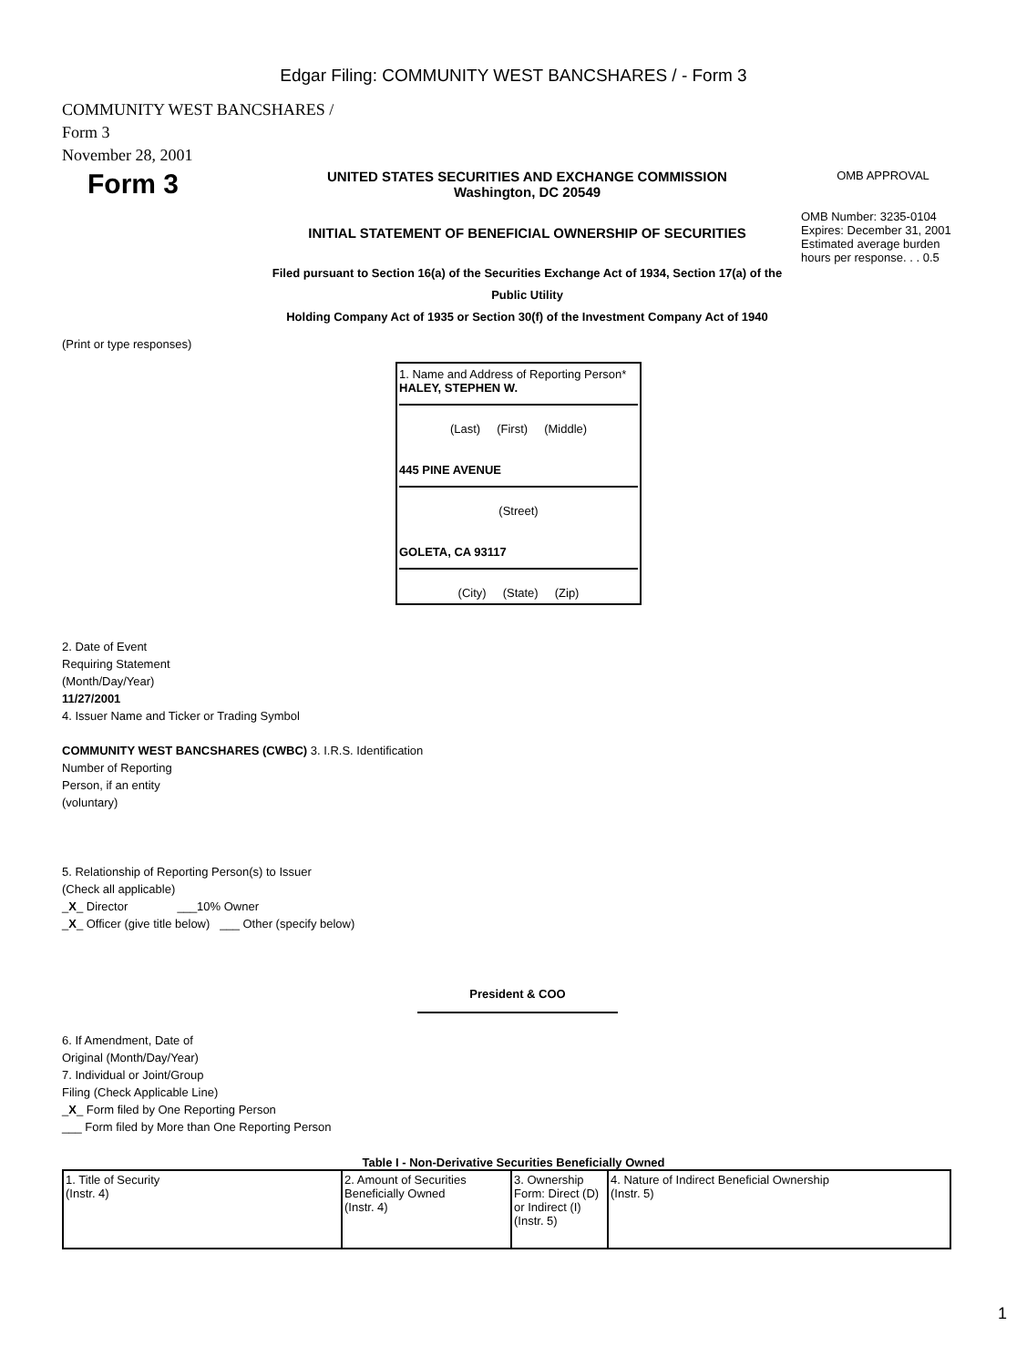Edgar Filing: COMMUNITY WEST BANCSHARES / - Form 3
COMMUNITY WEST BANCSHARES /
Form 3
November 28, 2001
Form 3
UNITED STATES SECURITIES AND EXCHANGE COMMISSION
Washington, DC 20549
INITIAL STATEMENT OF BENEFICIAL OWNERSHIP OF SECURITIES
Filed pursuant to Section 16(a) of the Securities Exchange Act of 1934, Section 17(a) of the Public Utility
Holding Company Act of 1935 or Section 30(f) of the Investment Company Act of 1940
OMB APPROVAL
OMB Number: 3235-0104
Expires: December 31, 2001
Estimated average burden hours per response. . . 0.5
(Print or type responses)
1. Name and Address of Reporting Person*
HALEY, STEPHEN W.
(Last) (First) (Middle)
445 PINE AVENUE
(Street)
GOLETA, CA 93117
(City) (State) (Zip)
2. Date of Event
Requiring Statement
(Month/Day/Year)
11/27/2001
4. Issuer Name and Ticker or Trading Symbol
COMMUNITY WEST BANCSHARES (CWBC) 3. I.R.S. Identification
Number of Reporting
Person, if an entity
(voluntary)
5. Relationship of Reporting Person(s) to Issuer
(Check all applicable)
_X_ Director ___10% Owner
_X_ Officer (give title below) ___ Other (specify below)
President & COO
6. If Amendment, Date of
Original (Month/Day/Year)
7. Individual or Joint/Group
Filing (Check Applicable Line)
_X_ Form filed by One Reporting Person
___ Form filed by More than One Reporting Person
Table I - Non-Derivative Securities Beneficially Owned
| 1. Title of Security (Instr. 4) | 2. Amount of Securities Beneficially Owned (Instr. 4) | 3. Ownership Form: Direct (D) or Indirect (I) (Instr. 5) | 4. Nature of Indirect Beneficial Ownership (Instr. 5) |
1